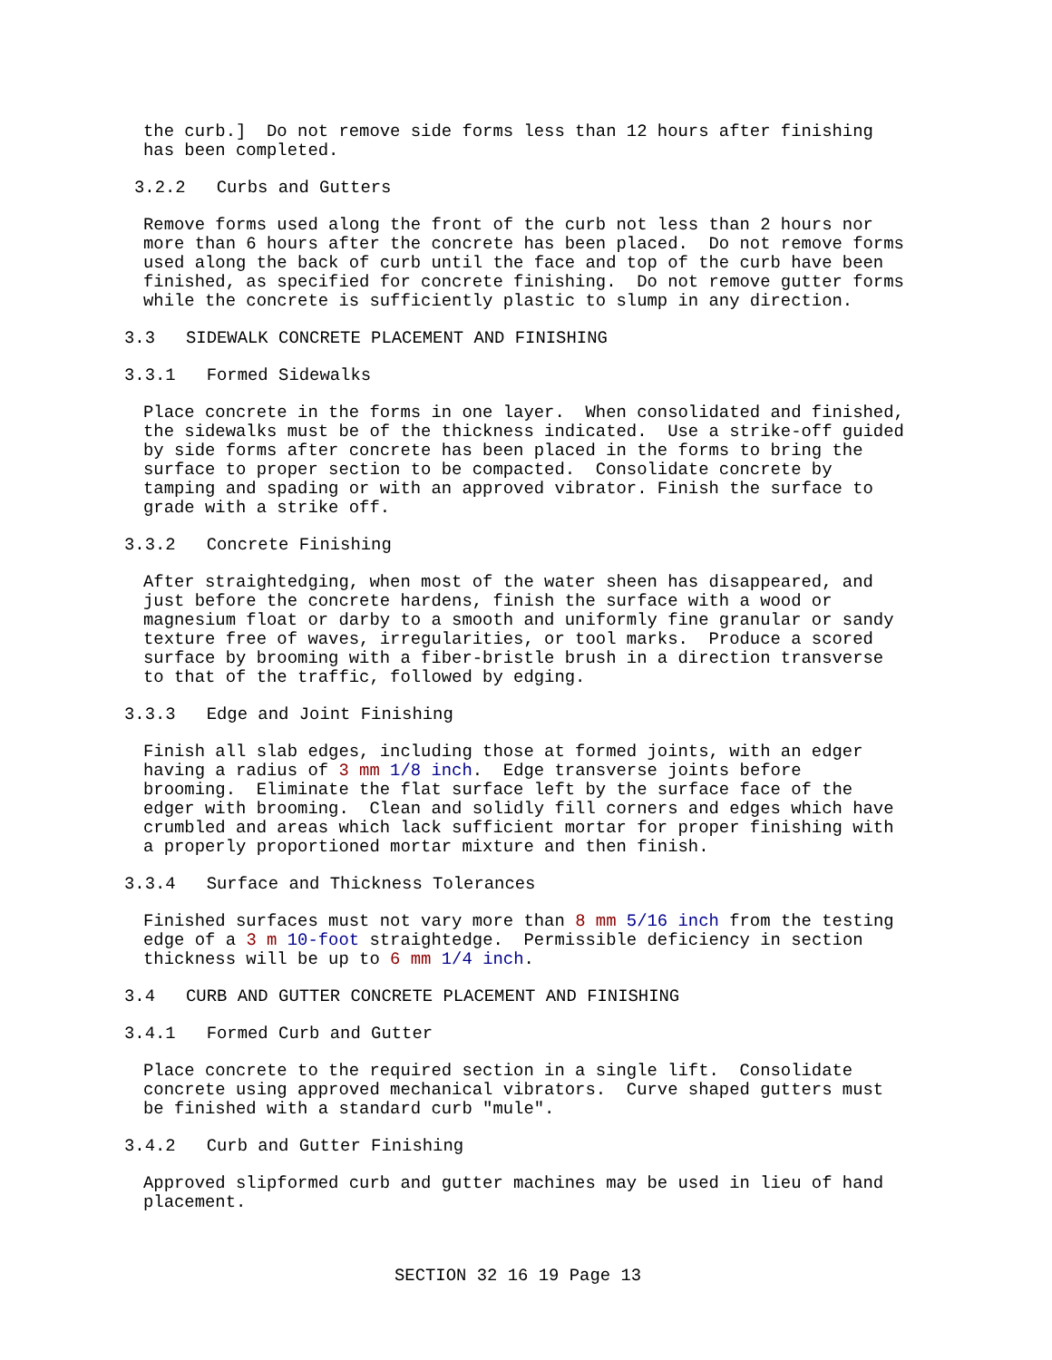the curb.] Do not remove side forms less than 12 hours after finishing has been completed.
3.2.2 Curbs and Gutters
Remove forms used along the front of the curb not less than 2 hours nor more than 6 hours after the concrete has been placed. Do not remove forms used along the back of curb until the face and top of the curb have been finished, as specified for concrete finishing. Do not remove gutter forms while the concrete is sufficiently plastic to slump in any direction.
3.3 SIDEWALK CONCRETE PLACEMENT AND FINISHING
3.3.1 Formed Sidewalks
Place concrete in the forms in one layer. When consolidated and finished, the sidewalks must be of the thickness indicated. Use a strike-off guided by side forms after concrete has been placed in the forms to bring the surface to proper section to be compacted. Consolidate concrete by tamping and spading or with an approved vibrator. Finish the surface to grade with a strike off.
3.3.2 Concrete Finishing
After straightedging, when most of the water sheen has disappeared, and just before the concrete hardens, finish the surface with a wood or magnesium float or darby to a smooth and uniformly fine granular or sandy texture free of waves, irregularities, or tool marks. Produce a scored surface by brooming with a fiber-bristle brush in a direction transverse to that of the traffic, followed by edging.
3.3.3 Edge and Joint Finishing
Finish all slab edges, including those at formed joints, with an edger having a radius of 3 mm 1/8 inch. Edge transverse joints before brooming. Eliminate the flat surface left by the surface face of the edger with brooming. Clean and solidly fill corners and edges which have crumbled and areas which lack sufficient mortar for proper finishing with a properly proportioned mortar mixture and then finish.
3.3.4 Surface and Thickness Tolerances
Finished surfaces must not vary more than 8 mm 5/16 inch from the testing edge of a 3 m 10-foot straightedge. Permissible deficiency in section thickness will be up to 6 mm 1/4 inch.
3.4 CURB AND GUTTER CONCRETE PLACEMENT AND FINISHING
3.4.1 Formed Curb and Gutter
Place concrete to the required section in a single lift. Consolidate concrete using approved mechanical vibrators. Curve shaped gutters must be finished with a standard curb "mule".
3.4.2 Curb and Gutter Finishing
Approved slipformed curb and gutter machines may be used in lieu of hand placement.
SECTION 32 16 19 Page 13